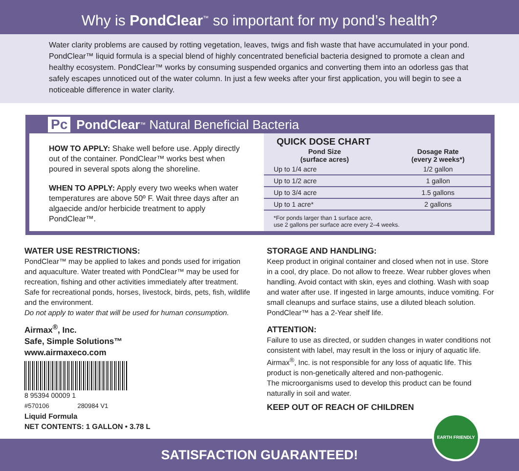Why is PondClear<sup>™</sup> so important for my pond’s health?
Water clarity problems are caused by rotting vegetation, leaves, twigs and fish waste that have accumulated in your pond. PondClear™ liquid formula is a special blend of highly concentrated beneficial bacteria designed to promote a clean and healthy ecosystem. PondClear™ works by consuming suspended organics and converting them into an odorless gas that safely escapes unnoticed out of the water column. In just a few weeks after your first application, you will begin to see a noticeable difference in water clarity.
Pc PondClear<sup>™</sup> Natural Beneficial Bacteria
HOW TO APPLY: Shake well before use. Apply directly out of the container. PondClear™ works best when poured in several spots along the shoreline.
WHEN TO APPLY: Apply every two weeks when water temperatures are above 50º F. Wait three days after an algaecide and/or herbicide treatment to apply PondClear™.
QUICK DOSE CHART
| Pond Size (surface acres) | Dosage Rate (every 2 weeks*) |
| --- | --- |
| Up to 1/4 acre | 1/2 gallon |
| Up to 1/2 acre | 1 gallon |
| Up to 3/4 acre | 1.5 gallons |
| Up to 1 acre* | 2 gallons |
*For ponds larger than 1 surface acre,
use 2 gallons per surface acre every 2–4 weeks.
WATER USE RESTRICTIONS:
PondClear™ may be applied to lakes and ponds used for irrigation and aquaculture. Water treated with PondClear™ may be used for recreation, fishing and other activities immediately after treatment.
Safe for recreational ponds, horses, livestock, birds, pets, fish, wildlife and the environment.
Do not apply to water that will be used for human consumption.
Airmax<sup>®</sup>, Inc.
Safe, Simple Solutions™
www.airmaxeco.com
8 95394 00009 1
#570106 280984 V1
Liquid Formula
NET CONTENTS: 1 GALLON • 3.78 L
STORAGE AND HANDLING:
Keep product in original container and closed when not in use. Store in a cool, dry place. Do not allow to freeze. Wear rubber gloves when handling. Avoid contact with skin, eyes and clothing. Wash with soap and water after use. If ingested in large amounts, induce vomiting. For small cleanups and surface stains, use a diluted bleach solution. PondClear™ has a 2-Year shelf life.
ATTENTION:
Failure to use as directed, or sudden changes in water conditions not consistent with label, may result in the loss or injury of aquatic life. Airmax<sup>®</sup>, Inc. is not responsible for any loss of aquatic life. This product is non-genetically altered and non-pathogenic.
The microorganisms used to develop this product can be found naturally in soil and water.
KEEP OUT OF REACH OF CHILDREN
SATISFACTION GUARANTEED! EARTH FRIENDLY